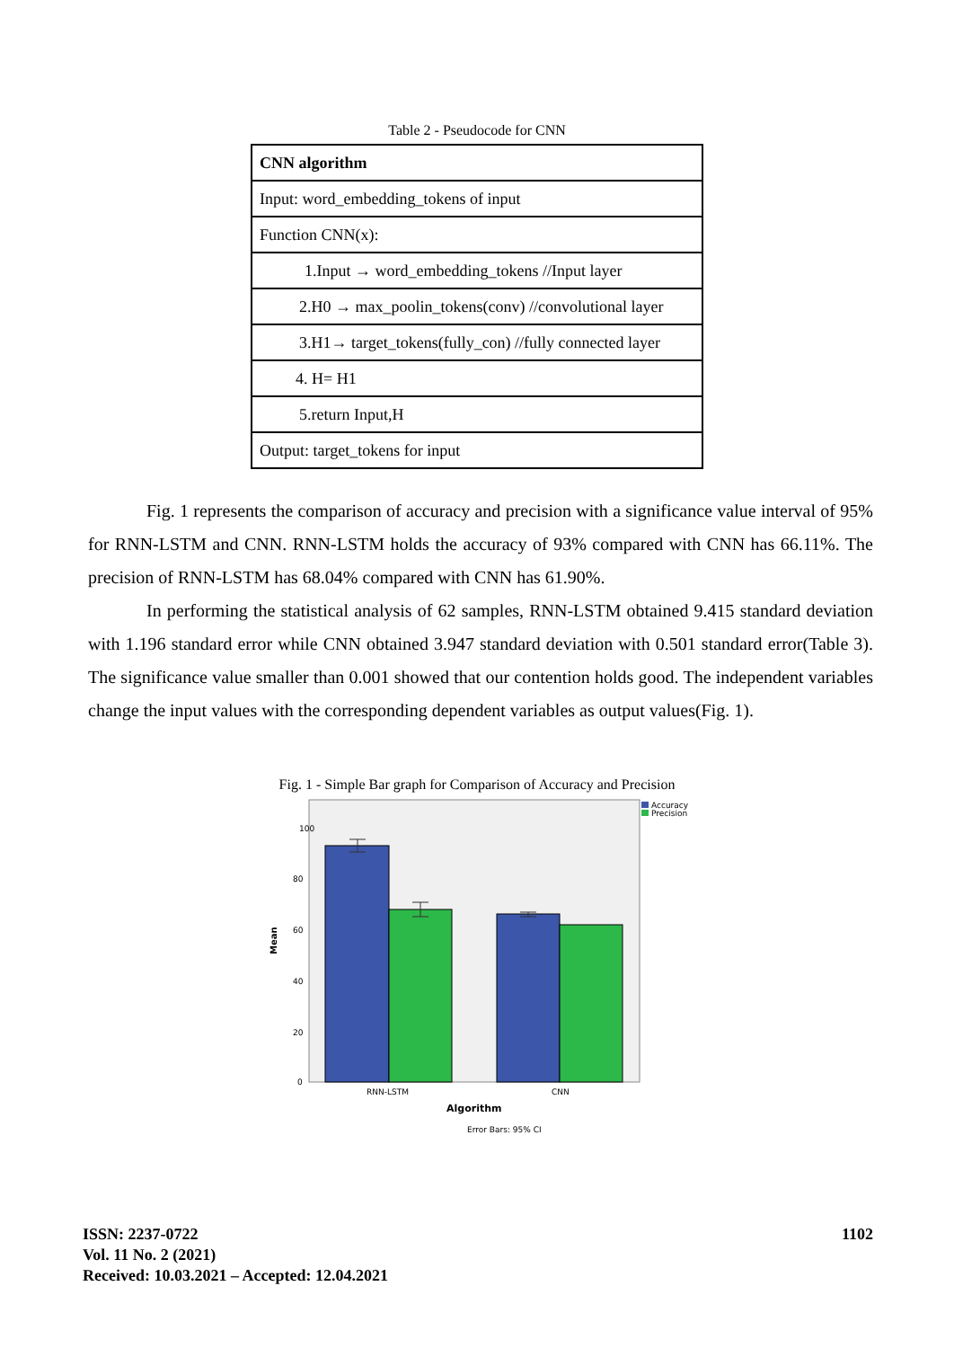Table 2 - Pseudocode for CNN
| CNN algorithm |
| Input: word_embedding_tokens of input |
| Function CNN(x): |
| 1.Input → word_embedding_tokens //Input layer |
| 2.H0 → max_poolin_tokens(conv) //convolutional layer |
| 3.H1→ target_tokens(fully_con) //fully connected layer |
| 4. H= H1 |
| 5.return Input,H |
| Output: target_tokens for input |
Fig. 1 represents the comparison of accuracy and precision with a significance value interval of 95% for RNN-LSTM and CNN. RNN-LSTM holds the accuracy of 93% compared with CNN has 66.11%. The precision of RNN-LSTM has 68.04% compared with CNN has 61.90%.
In performing the statistical analysis of 62 samples, RNN-LSTM obtained 9.415 standard deviation with 1.196 standard error while CNN obtained 3.947 standard deviation with 0.501 standard error(Table 3). The significance value smaller than 0.001 showed that our contention holds good. The independent variables change the input values with the corresponding dependent variables as output values(Fig. 1).
Fig. 1 - Simple Bar graph for Comparison of Accuracy and Precision
100
80
60
40
20
0
Mean
RNN-LSTM
CNN
Algorithm
Error Bars: 95% CI
Accuracy
Precision
ISSN: 2237-0722
Vol. 11 No. 2 (2021)
Received: 10.03.2021 – Accepted: 12.04.2021
1102